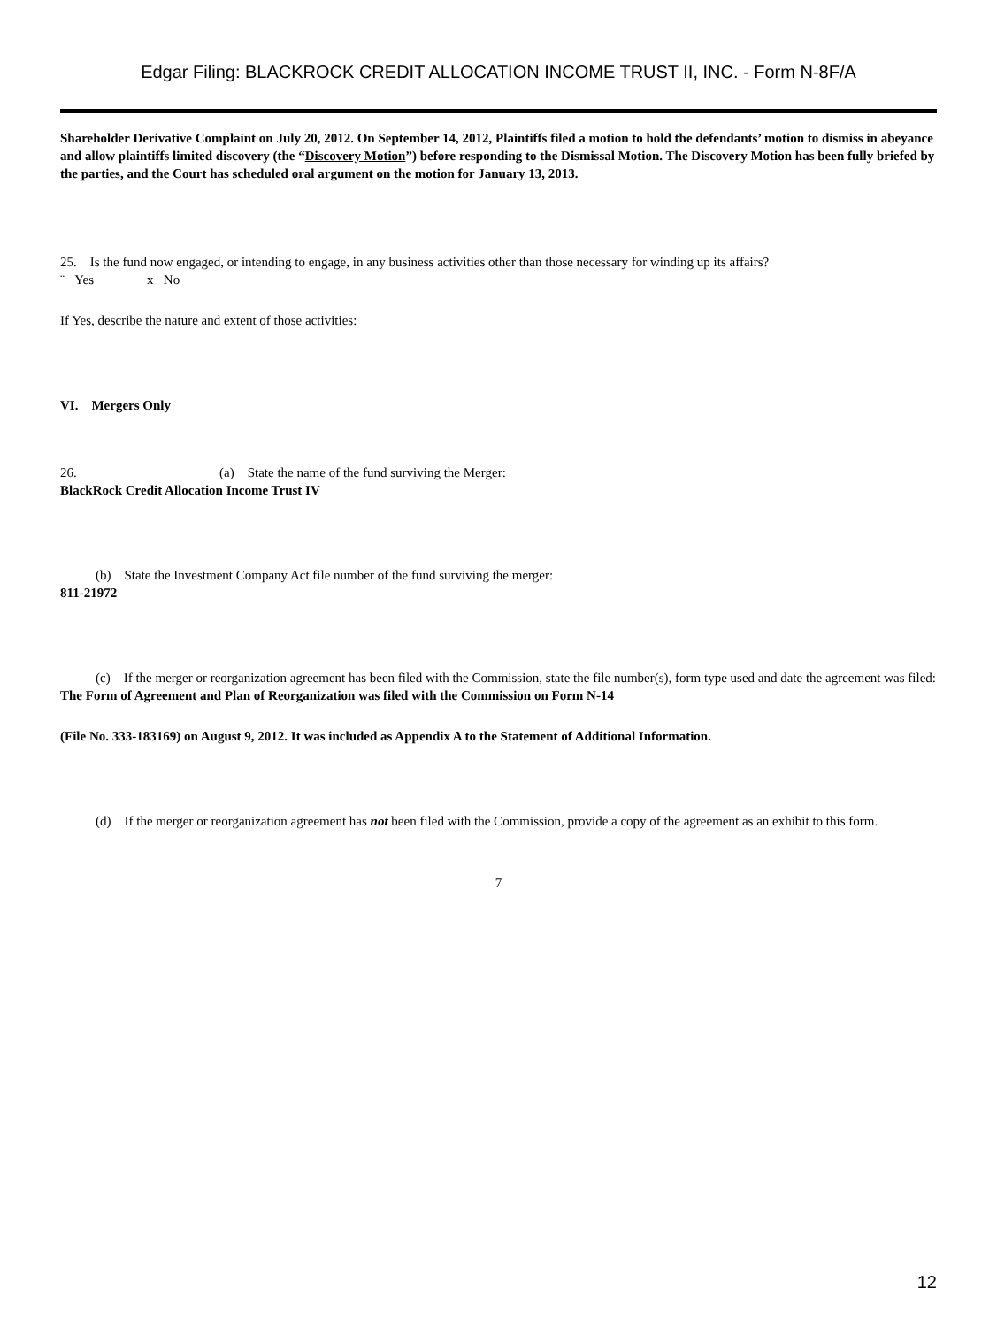Edgar Filing: BLACKROCK CREDIT ALLOCATION INCOME TRUST II, INC. - Form N-8F/A
Shareholder Derivative Complaint on July 20, 2012. On September 14, 2012, Plaintiffs filed a motion to hold the defendants’ motion to dismiss in abeyance and allow plaintiffs limited discovery (the “Discovery Motion”) before responding to the Dismissal Motion. The Discovery Motion has been fully briefed by the parties, and the Court has scheduled oral argument on the motion for January 13, 2013.
25. Is the fund now engaged, or intending to engage, in any business activities other than those necessary for winding up its affairs?
¨ Yes x No
If Yes, describe the nature and extent of those activities:
VI. Mergers Only
26. (a) State the name of the fund surviving the Merger:
BlackRock Credit Allocation Income Trust IV
(b) State the Investment Company Act file number of the fund surviving the merger:
811-21972
(c) If the merger or reorganization agreement has been filed with the Commission, state the file number(s), form type used and date the agreement was filed:
The Form of Agreement and Plan of Reorganization was filed with the Commission on Form N-14
(File No. 333-183169) on August 9, 2012. It was included as Appendix A to the Statement of Additional Information.
(d) If the merger or reorganization agreement has not been filed with the Commission, provide a copy of the agreement as an exhibit to this form.
7
12